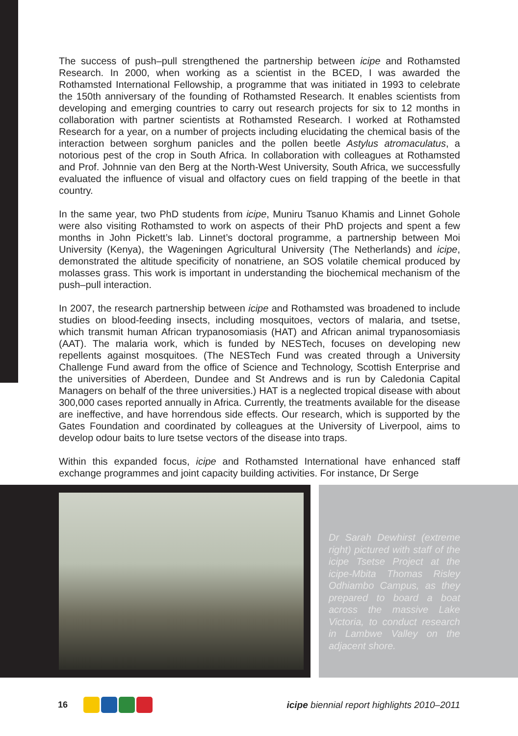The success of push–pull strengthened the partnership between icipe and Rothamsted Research. In 2000, when working as a scientist in the BCED, I was awarded the Rothamsted International Fellowship, a programme that was initiated in 1993 to celebrate the 150th anniversary of the founding of Rothamsted Research. It enables scientists from developing and emerging countries to carry out research projects for six to 12 months in collaboration with partner scientists at Rothamsted Research. I worked at Rothamsted Research for a year, on a number of projects including elucidating the chemical basis of the interaction between sorghum panicles and the pollen beetle Astylus atromaculatus, a notorious pest of the crop in South Africa. In collaboration with colleagues at Rothamsted and Prof. Johnnie van den Berg at the North-West University, South Africa, we successfully evaluated the influence of visual and olfactory cues on field trapping of the beetle in that country.
In the same year, two PhD students from icipe, Muniru Tsanuo Khamis and Linnet Gohole were also visiting Rothamsted to work on aspects of their PhD projects and spent a few months in John Pickett’s lab. Linnet’s doctoral programme, a partnership between Moi University (Kenya), the Wageningen Agricultural University (The Netherlands) and icipe, demonstrated the altitude specificity of nonatriene, an SOS volatile chemical produced by molasses grass. This work is important in understanding the biochemical mechanism of the push–pull interaction.
In 2007, the research partnership between icipe and Rothamsted was broadened to include studies on blood-feeding insects, including mosquitoes, vectors of malaria, and tsetse, which transmit human African trypanosomiasis (HAT) and African animal trypanosomiasis (AAT). The malaria work, which is funded by NESTech, focuses on developing new repellents against mosquitoes. (The NESTech Fund was created through a University Challenge Fund award from the office of Science and Technology, Scottish Enterprise and the universities of Aberdeen, Dundee and St Andrews and is run by Caledonia Capital Managers on behalf of the three universities.) HAT is a neglected tropical disease with about 300,000 cases reported annually in Africa. Currently, the treatments available for the disease are ineffective, and have horrendous side effects. Our research, which is supported by the Gates Foundation and coordinated by colleagues at the University of Liverpool, aims to develop odour baits to lure tsetse vectors of the disease into traps.
Within this expanded focus, icipe and Rothamsted International have enhanced staff exchange programmes and joint capacity building activities. For instance, Dr Serge
Dr Sarah Dewhirst (extreme right) pictured with staff of the icipe Tsetse Project at the icipe-Mbita Thomas Risley Odhiambo Campus, as they prepared to board a boat across the massive Lake Victoria, to conduct research in Lambwe Valley on the adjacent shore.
16
icipe biennial report highlights 2010–2011